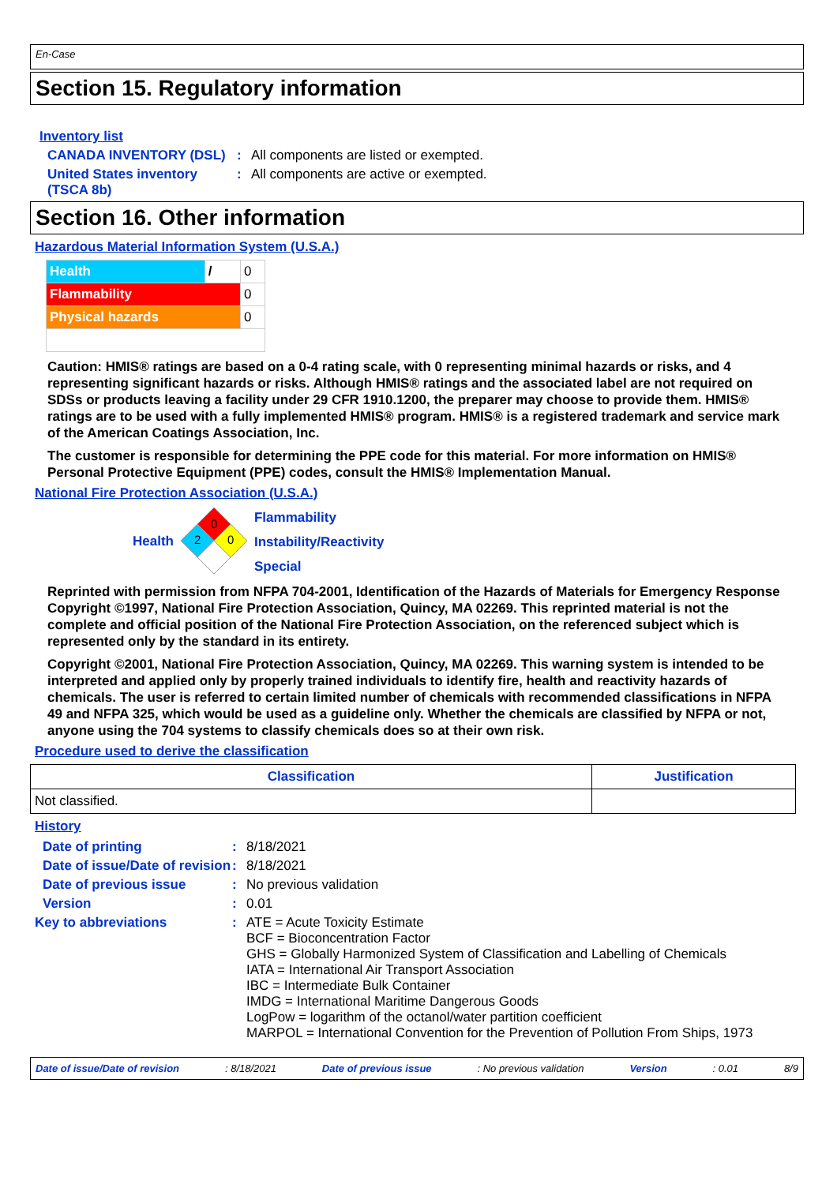En-Case
Section 15. Regulatory information
Inventory list
CANADA INVENTORY (DSL) : All components are listed or exempted.
United States inventory (TSCA 8b)
: All components are active or exempted.
Section 16. Other information
Hazardous Material Information System (U.S.A.)
| Health | / | 0 |
| Flammability | | 0 |
| Physical hazards | | 0 |
Caution: HMIS® ratings are based on a 0-4 rating scale, with 0 representing minimal hazards or risks, and 4 representing significant hazards or risks. Although HMIS® ratings and the associated label are not required on SDSs or products leaving a facility under 29 CFR 1910.1200, the preparer may choose to provide them. HMIS® ratings are to be used with a fully implemented HMIS® program. HMIS® is a registered trademark and service mark of the American Coatings Association, Inc.
The customer is responsible for determining the PPE code for this material. For more information on HMIS® Personal Protective Equipment (PPE) codes, consult the HMIS® Implementation Manual.
National Fire Protection Association (U.S.A.)
Health
0
2
0
Flammability
Instability/Reactivity
Special
Reprinted with permission from NFPA 704-2001, Identification of the Hazards of Materials for Emergency Response Copyright ©1997, National Fire Protection Association, Quincy, MA 02269. This reprinted material is not the complete and official position of the National Fire Protection Association, on the referenced subject which is represented only by the standard in its entirety.
Copyright ©2001, National Fire Protection Association, Quincy, MA 02269. This warning system is intended to be interpreted and applied only by properly trained individuals to identify fire, health and reactivity hazards of chemicals. The user is referred to certain limited number of chemicals with recommended classifications in NFPA 49 and NFPA 325, which would be used as a guideline only. Whether the chemicals are classified by NFPA or not, anyone using the 704 systems to classify chemicals does so at their own risk.
Procedure used to derive the classification
| Classification | Justification |
| --- | --- |
| Not classified. | |
History
Date of printing : 8/18/2021
Date of issue/Date of revision
: 8/18/2021
Date of previous issue : No previous validation
Version : 0.01
Key to abbreviations :
ATE = Acute Toxicity Estimate
BCF = Bioconcentration Factor
GHS = Globally Harmonized System of Classification and Labelling of Chemicals
IATA = International Air Transport Association
IBC = Intermediate Bulk Container
IMDG = International Maritime Dangerous Goods
LogPow = logarithm of the octanol/water partition coefficient
MARPOL = International Convention for the Prevention of Pollution From Ships, 1973
Date of issue/Date of revision: 8/18/2021 Date of previous issue: No previous validation Version: 0.01 8/9